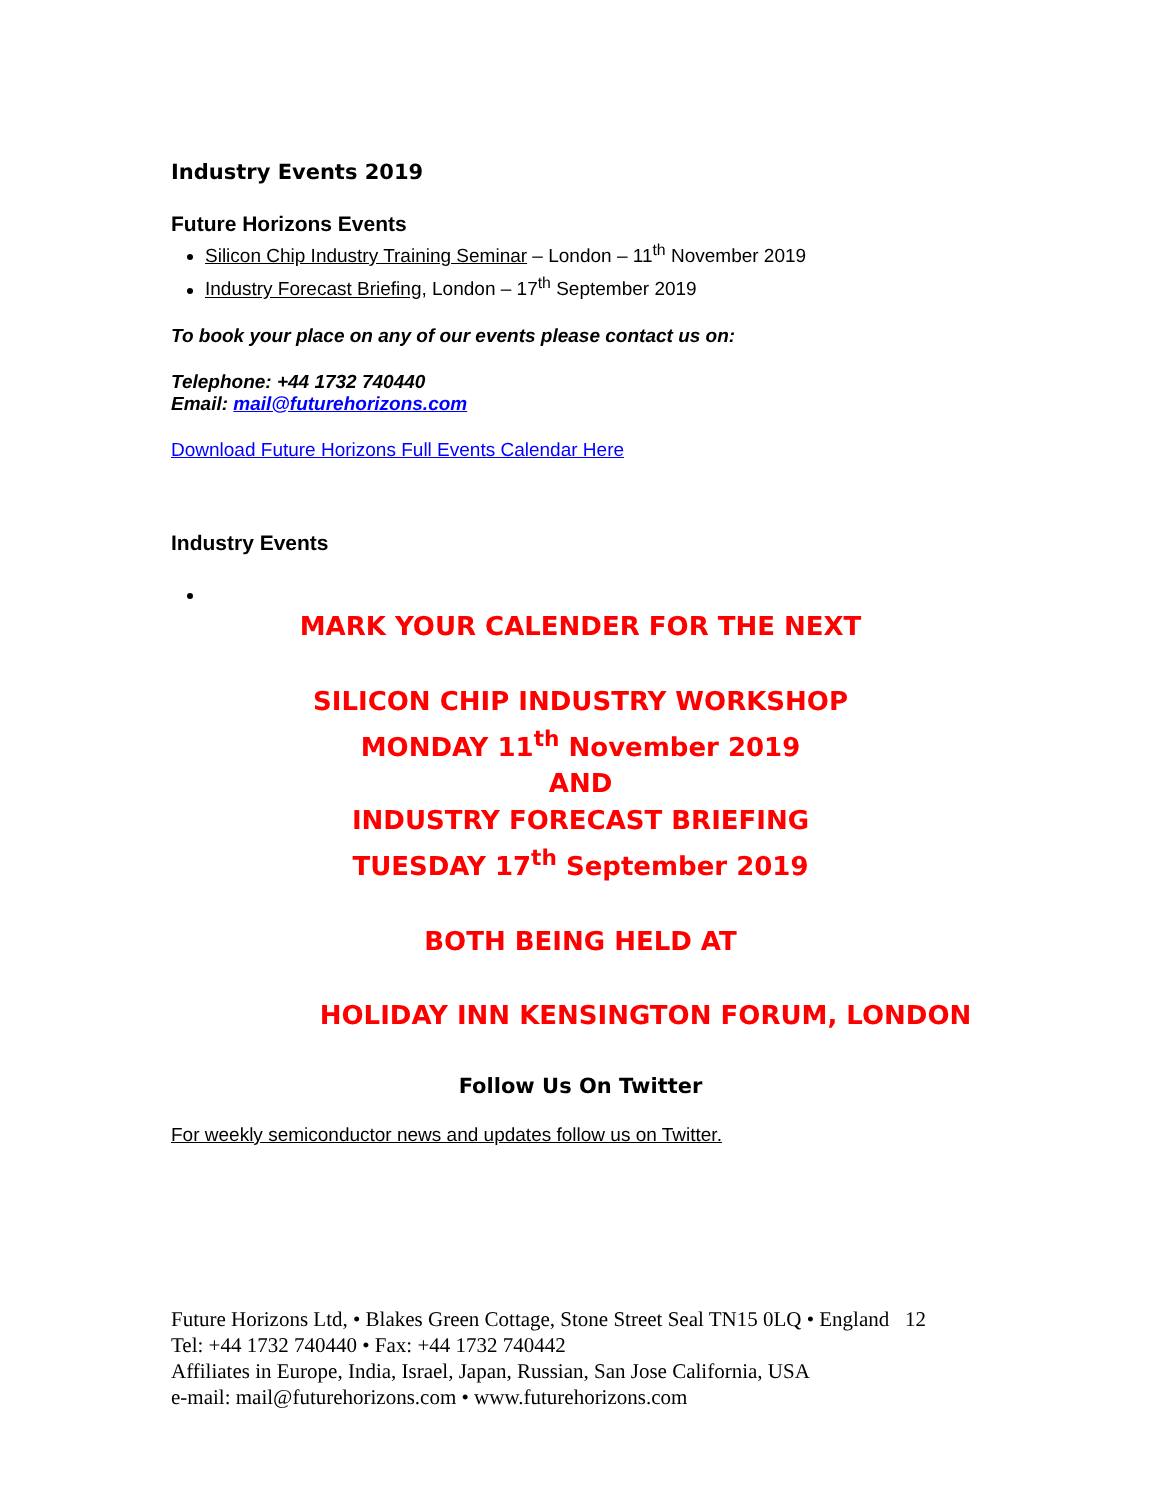Industry Events 2019
Future Horizons Events
Silicon Chip Industry Training Seminar – London – 11<sup>th</sup> November 2019
Industry Forecast Briefing, London – 17<sup>th</sup> September 2019
To book your place on any of our events please contact us on:
Telephone: +44 1732 740440
Email: mail@futurehorizons.com
Download Future Horizons Full Events Calendar Here
Industry Events
MARK YOUR CALENDER FOR THE NEXT
SILICON CHIP INDUSTRY WORKSHOP
MONDAY 11<sup>th</sup> November 2019
AND
INDUSTRY FORECAST BRIEFING
TUESDAY 17<sup>th</sup> September 2019
BOTH BEING HELD AT
HOLIDAY INN KENSINGTON FORUM, LONDON
Follow Us On Twitter
For weekly semiconductor news and updates follow us on Twitter.
Future Horizons Ltd, • Blakes Green Cottage, Stone Street Seal TN15 0LQ • England 12
Tel: +44 1732 740440 • Fax: +44 1732 740442
Affiliates in Europe, India, Israel, Japan, Russian, San Jose California, USA
e-mail: mail@futurehorizons.com • www.futurehorizons.com